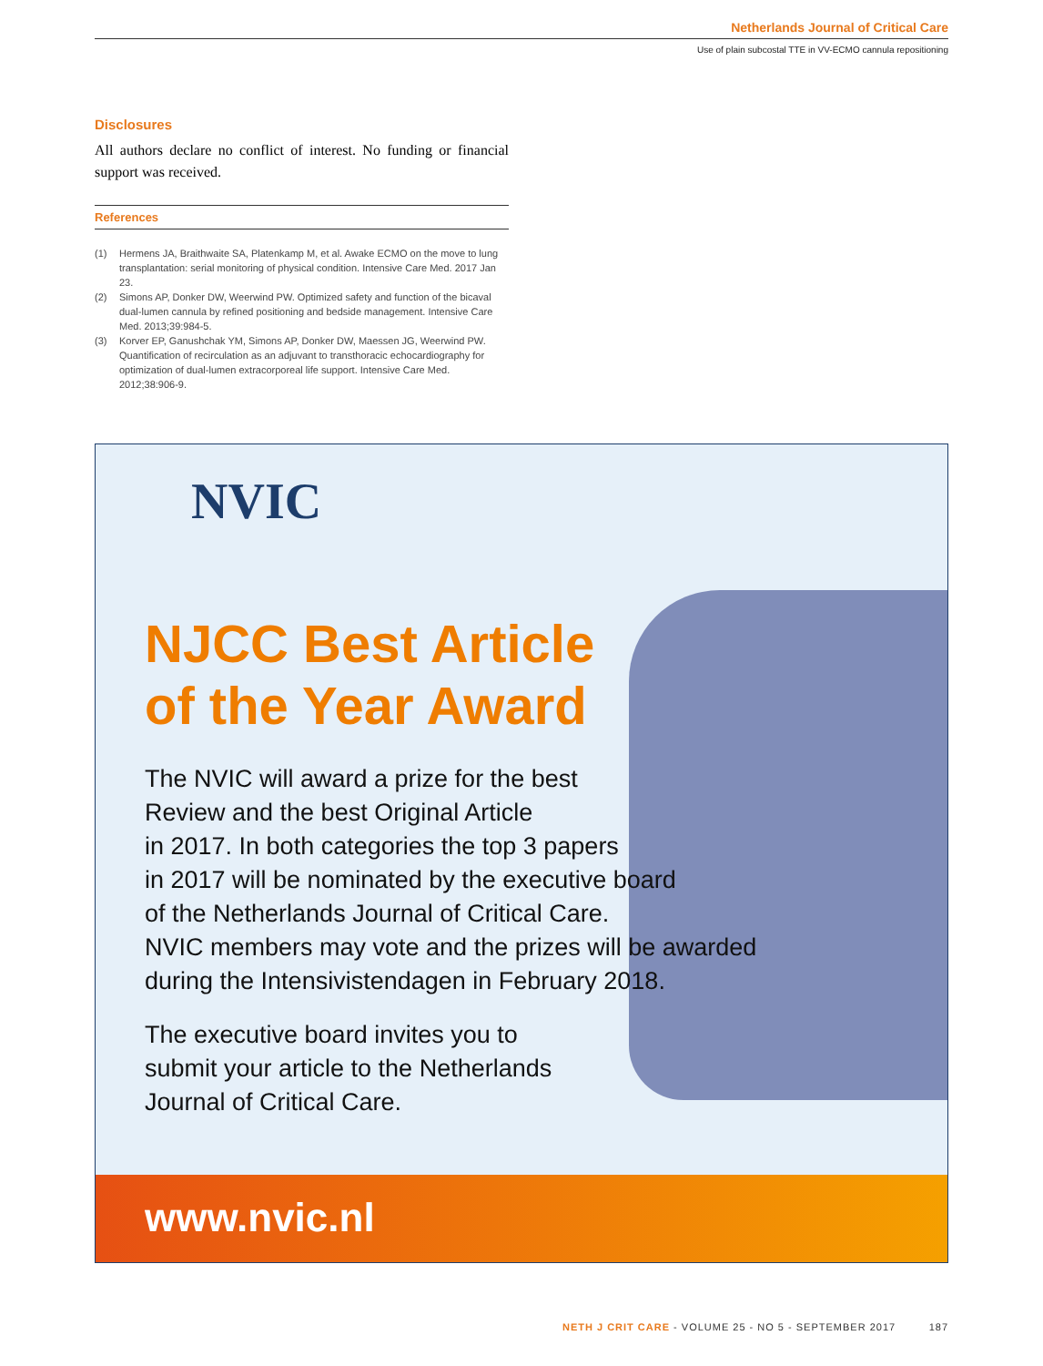Netherlands Journal of Critical Care
Use of plain subcostal TTE in VV-ECMO cannula repositioning
Disclosures
All authors declare no conflict of interest. No funding or financial support was received.
References
(1) Hermens JA, Braithwaite SA, Platenkamp M, et al. Awake ECMO on the move to lung transplantation: serial monitoring of physical condition. Intensive Care Med. 2017 Jan 23.
(2) Simons AP, Donker DW, Weerwind PW. Optimized safety and function of the bicaval dual-lumen cannula by refined positioning and bedside management. Intensive Care Med. 2013;39:984-5.
(3) Korver EP, Ganushchak YM, Simons AP, Donker DW, Maessen JG, Weerwind PW. Quantification of recirculation as an adjuvant to transthoracic echocardiography for optimization of dual-lumen extracorporeal life support. Intensive Care Med. 2012;38:906-9.
NVIC
NJCC Best Article
of the Year Award
The NVIC will award a prize for the best
Review and the best Original Article
in 2017. In both categories the top 3 papers
in 2017 will be nominated by the executive board
of the Netherlands Journal of Critical Care.
NVIC members may vote and the prizes will be awarded
during the Intensivistendagen in February 2018.
The executive board invites you to
submit your article to the Netherlands
Journal of Critical Care.
www.nvic.nl
NETH J CRIT CARE - VOLUME 25 - NO 5 - SEPTEMBER 2017 187